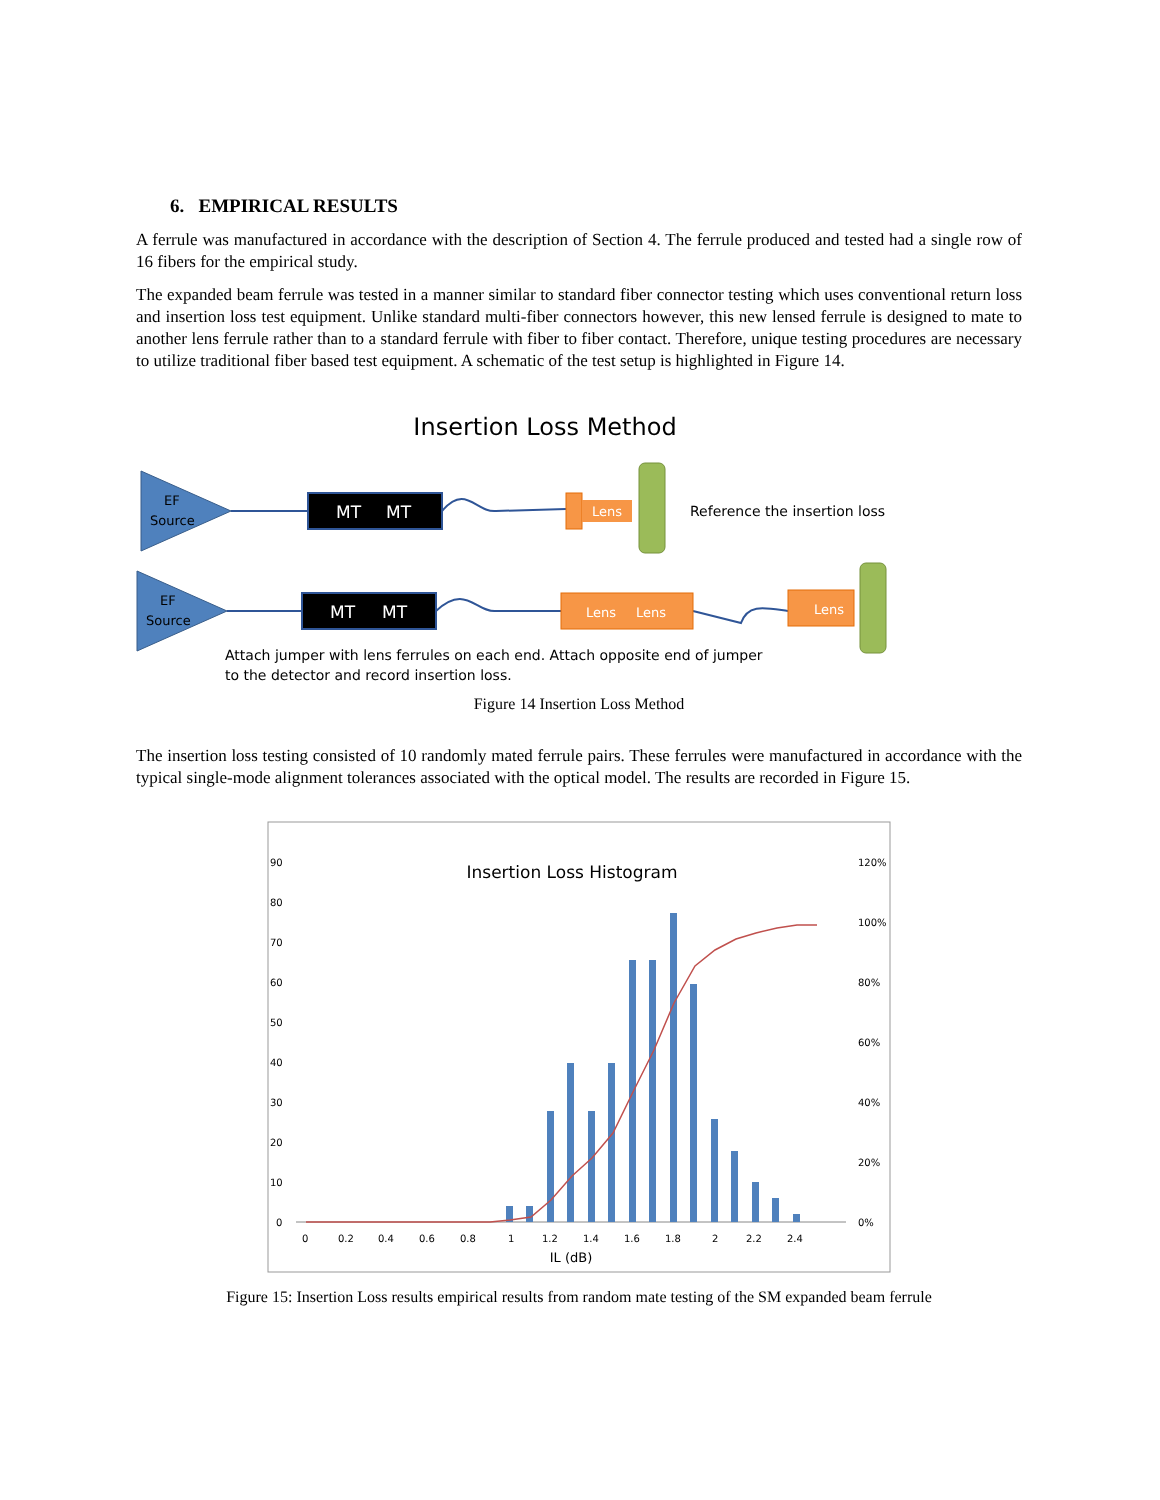6. EMPIRICAL RESULTS
A ferrule was manufactured in accordance with the description of Section 4. The ferrule produced and tested had a single row of 16 fibers for the empirical study.
The expanded beam ferrule was tested in a manner similar to standard fiber connector testing which uses conventional return loss and insertion loss test equipment. Unlike standard multi-fiber connectors however, this new lensed ferrule is designed to mate to another lens ferrule rather than to a standard ferrule with fiber to fiber contact. Therefore, unique testing procedures are necessary to utilize traditional fiber based test equipment. A schematic of the test setup is highlighted in Figure 14.
Insertion Loss Method
EF
Source
MT
MT
Lens
Reference the insertion loss
EF
Source
MT
MT
Lens
Lens
Lens
Attach jumper with lens ferrules on each end. Attach opposite end of jumper
to the detector and record insertion loss.
Figure 14 Insertion Loss Method
The insertion loss testing consisted of 10 randomly mated ferrule pairs. These ferrules were manufactured in accordance with the typical single-mode alignment tolerances associated with the optical model. The results are recorded in Figure 15.
Insertion Loss Histogram
90
80
70
60
50
40
30
20
10
0
120%
100%
80%
60%
40%
20%
0%
0
0.2
0.4
0.6
0.8
1
1.2
1.4
1.6
1.8
2
2.2
2.4
IL (dB)
Figure 15: Insertion Loss results empirical results from random mate testing of the SM expanded beam ferrule